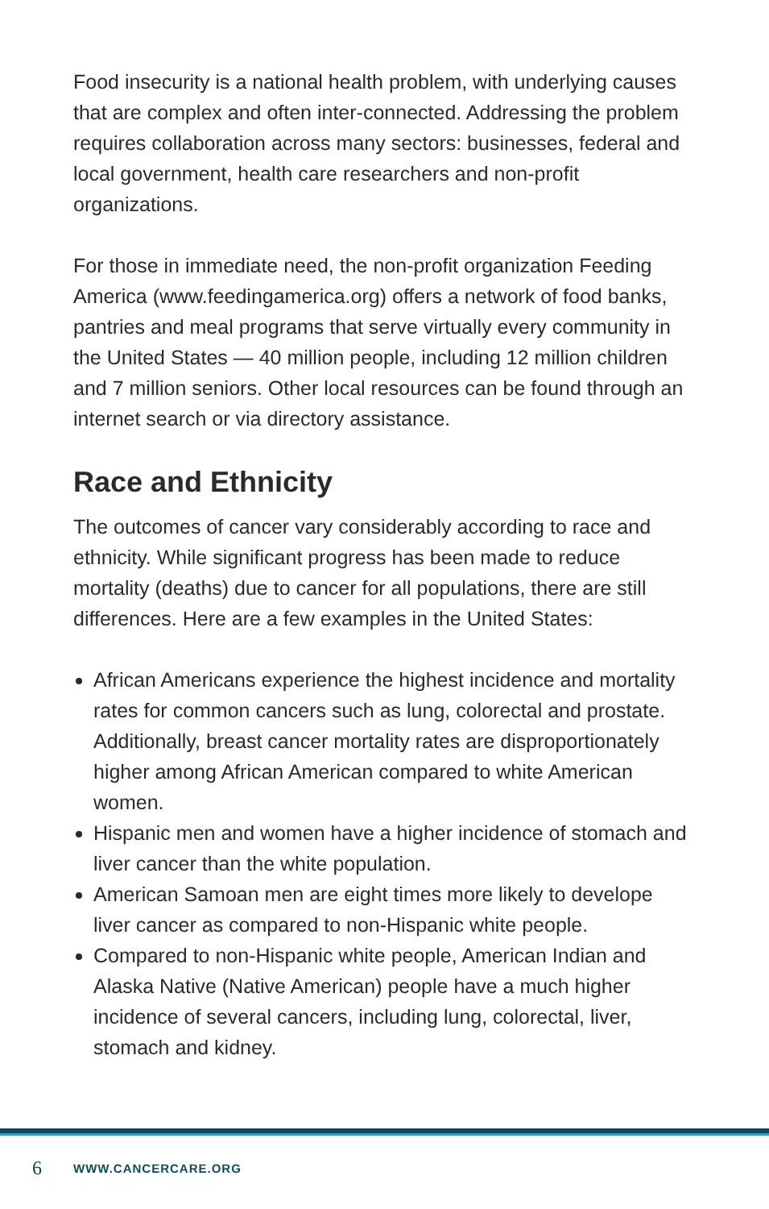Food insecurity is a national health problem, with underlying causes that are complex and often inter-connected. Addressing the problem requires collaboration across many sectors: businesses, federal and local government, health care researchers and non-profit organizations.
For those in immediate need, the non-profit organization Feeding America (www.feedingamerica.org) offers a network of food banks, pantries and meal programs that serve virtually every community in the United States — 40 million people, including 12 million children and 7 million seniors. Other local resources can be found through an internet search or via directory assistance.
Race and Ethnicity
The outcomes of cancer vary considerably according to race and ethnicity. While significant progress has been made to reduce mortality (deaths) due to cancer for all populations, there are still differences. Here are a few examples in the United States:
African Americans experience the highest incidence and mortality rates for common cancers such as lung, colorectal and prostate. Additionally, breast cancer mortality rates are disproportionately higher among African American compared to white American women.
Hispanic men and women have a higher incidence of stomach and liver cancer than the white population.
American Samoan men are eight times more likely to develope liver cancer as compared to non-Hispanic white people.
Compared to non-Hispanic white people, American Indian and Alaska Native (Native American) people have a much higher incidence of several cancers, including lung, colorectal, liver, stomach and kidney.
6 WWW.CANCERCARE.ORG